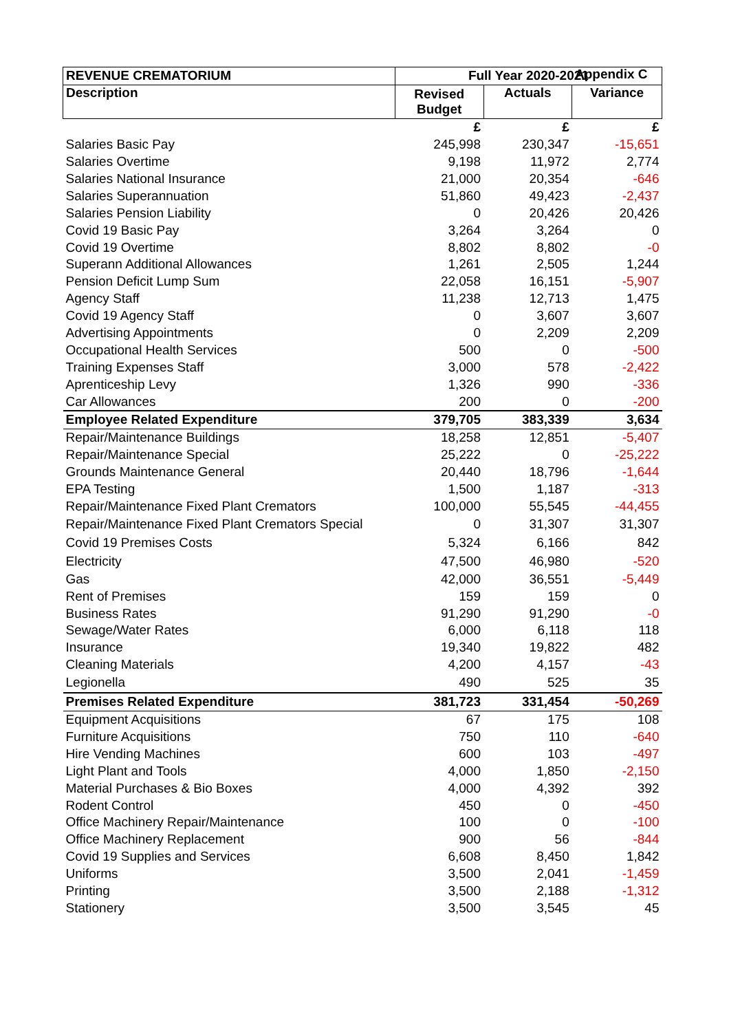Appendix C
| REVENUE CREMATORIUM | Full Year 2020-2021 | | |
| --- | --- | --- | --- |
| Description | Revised Budget | Actuals | Variance |
| | £ | £ | £ |
| Salaries Basic Pay | 245,998 | 230,347 | -15,651 |
| Salaries Overtime | 9,198 | 11,972 | 2,774 |
| Salaries National Insurance | 21,000 | 20,354 | -646 |
| Salaries Superannuation | 51,860 | 49,423 | -2,437 |
| Salaries Pension Liability | 0 | 20,426 | 20,426 |
| Covid 19 Basic Pay | 3,264 | 3,264 | 0 |
| Covid 19 Overtime | 8,802 | 8,802 | -0 |
| Superann Additional Allowances | 1,261 | 2,505 | 1,244 |
| Pension Deficit Lump Sum | 22,058 | 16,151 | -5,907 |
| Agency Staff | 11,238 | 12,713 | 1,475 |
| Covid 19 Agency Staff | 0 | 3,607 | 3,607 |
| Advertising Appointments | 0 | 2,209 | 2,209 |
| Occupational Health Services | 500 | 0 | -500 |
| Training Expenses Staff | 3,000 | 578 | -2,422 |
| Aprenticeship Levy | 1,326 | 990 | -336 |
| Car Allowances | 200 | 0 | -200 |
| Employee Related Expenditure | 379,705 | 383,339 | 3,634 |
| Repair/Maintenance Buildings | 18,258 | 12,851 | -5,407 |
| Repair/Maintenance Special | 25,222 | 0 | -25,222 |
| Grounds Maintenance General | 20,440 | 18,796 | -1,644 |
| EPA Testing | 1,500 | 1,187 | -313 |
| Repair/Maintenance Fixed Plant Cremators | 100,000 | 55,545 | -44,455 |
| Repair/Maintenance Fixed Plant Cremators Special | 0 | 31,307 | 31,307 |
| Covid 19 Premises Costs | 5,324 | 6,166 | 842 |
| Electricity | 47,500 | 46,980 | -520 |
| Gas | 42,000 | 36,551 | -5,449 |
| Rent of Premises | 159 | 159 | 0 |
| Business Rates | 91,290 | 91,290 | -0 |
| Sewage/Water Rates | 6,000 | 6,118 | 118 |
| Insurance | 19,340 | 19,822 | 482 |
| Cleaning Materials | 4,200 | 4,157 | -43 |
| Legionella | 490 | 525 | 35 |
| Premises Related Expenditure | 381,723 | 331,454 | -50,269 |
| Equipment Acquisitions | 67 | 175 | 108 |
| Furniture Acquisitions | 750 | 110 | -640 |
| Hire Vending Machines | 600 | 103 | -497 |
| Light Plant and Tools | 4,000 | 1,850 | -2,150 |
| Material Purchases & Bio Boxes | 4,000 | 4,392 | 392 |
| Rodent Control | 450 | 0 | -450 |
| Office Machinery Repair/Maintenance | 100 | 0 | -100 |
| Office Machinery Replacement | 900 | 56 | -844 |
| Covid 19 Supplies and Services | 6,608 | 8,450 | 1,842 |
| Uniforms | 3,500 | 2,041 | -1,459 |
| Printing | 3,500 | 2,188 | -1,312 |
| Stationery | 3,500 | 3,545 | 45 |